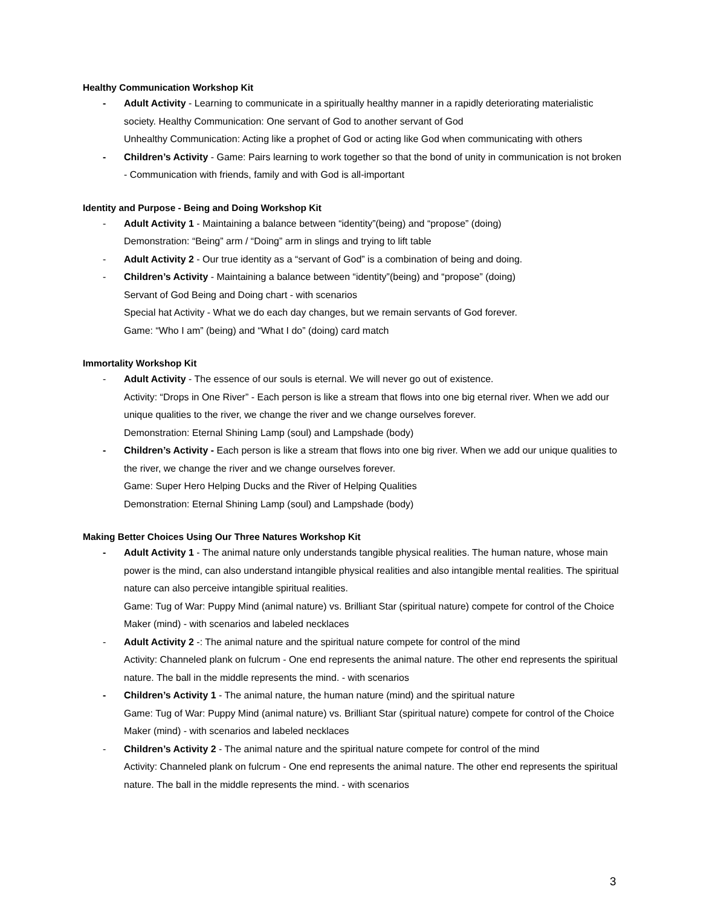Healthy Communication Workshop Kit
- Adult Activity - Learning to communicate in a spiritually healthy manner in a rapidly deteriorating materialistic society. Healthy Communication: One servant of God to another servant of God
Unhealthy Communication: Acting like a prophet of God or acting like God when communicating with others
- Children’s Activity - Game: Pairs learning to work together so that the bond of unity in communication is not broken - Communication with friends, family and with God is all-important
Identity and Purpose - Being and Doing Workshop Kit
- Adult Activity 1 - Maintaining a balance between “identity”(being) and “propose” (doing)
Demonstration: “Being” arm / “Doing” arm in slings and trying to lift table
- Adult Activity 2 - Our true identity as a “servant of God” is a combination of being and doing.
- Children’s Activity - Maintaining a balance between “identity”(being) and “propose” (doing)
Servant of God Being and Doing chart - with scenarios
Special hat Activity - What we do each day changes, but we remain servants of God forever.
Game: “Who I am” (being) and “What I do” (doing) card match
Immortality Workshop Kit
- Adult Activity - The essence of our souls is eternal. We will never go out of existence.
Activity: “Drops in One River” - Each person is like a stream that flows into one big eternal river. When we add our unique qualities to the river, we change the river and we change ourselves forever.
Demonstration: Eternal Shining Lamp (soul) and Lampshade (body)
- Children’s Activity - Each person is like a stream that flows into one big river. When we add our unique qualities to the river, we change the river and we change ourselves forever.
Game: Super Hero Helping Ducks and the River of Helping Qualities
Demonstration: Eternal Shining Lamp (soul) and Lampshade (body)
Making Better Choices Using Our Three Natures Workshop Kit
- Adult Activity 1 - The animal nature only understands tangible physical realities. The human nature, whose main power is the mind, can also understand intangible physical realities and also intangible mental realities. The spiritual nature can also perceive intangible spiritual realities.
Game: Tug of War: Puppy Mind (animal nature) vs. Brilliant Star (spiritual nature) compete for control of the Choice Maker (mind) - with scenarios and labeled necklaces
- Adult Activity 2 -: The animal nature and the spiritual nature compete for control of the mind
Activity: Channeled plank on fulcrum - One end represents the animal nature. The other end represents the spiritual nature. The ball in the middle represents the mind. - with scenarios
- Children’s Activity 1 - The animal nature, the human nature (mind) and the spiritual nature
Game: Tug of War: Puppy Mind (animal nature) vs. Brilliant Star (spiritual nature) compete for control of the Choice Maker (mind) - with scenarios and labeled necklaces
- Children’s Activity 2 - The animal nature and the spiritual nature compete for control of the mind
Activity: Channeled plank on fulcrum - One end represents the animal nature. The other end represents the spiritual nature. The ball in the middle represents the mind. - with scenarios
3